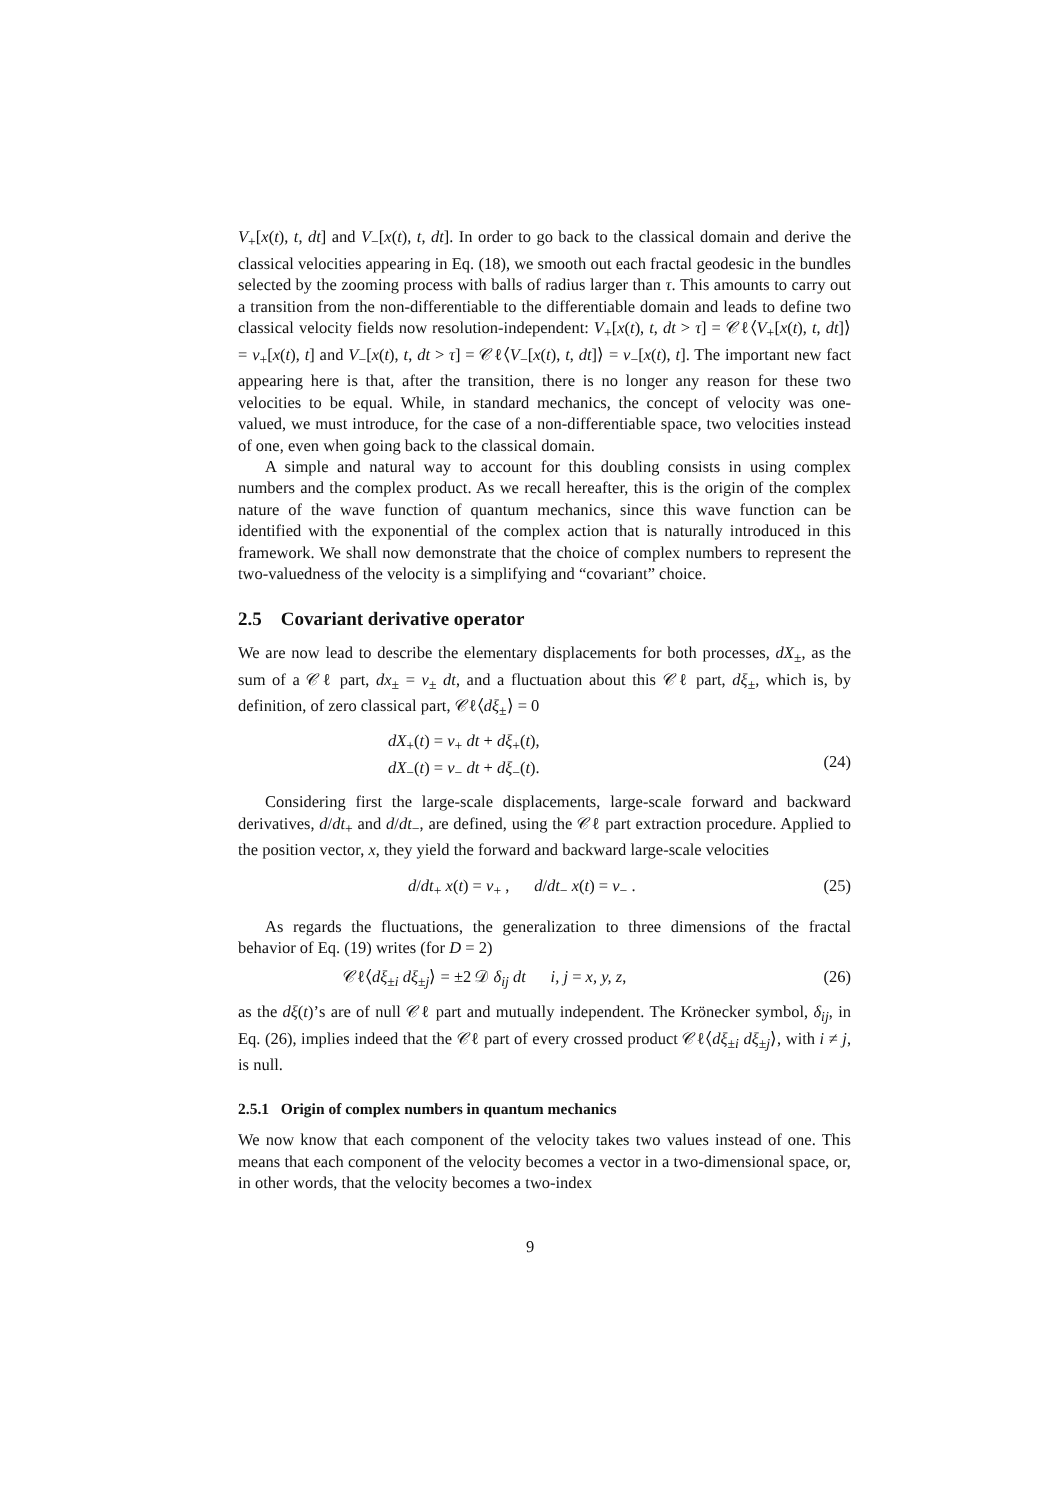V<sub>+</sub>[x(t), t, dt] and V<sub>−</sub>[x(t), t, dt]. In order to go back to the classical domain and derive the classical velocities appearing in Eq. (18), we smooth out each fractal geodesic in the bundles selected by the zooming process with balls of radius larger than τ. This amounts to carry out a transition from the non-differentiable to the differentiable domain and leads to define two classical velocity fields now resolution-independent: V<sub>+</sub>[x(t), t, dt > τ] = 𝒞ℓ⟨V<sub>+</sub>[x(t), t, dt]⟩ = v<sub>+</sub>[x(t), t] and V<sub>−</sub>[x(t), t, dt > τ] = 𝒞ℓ⟨V<sub>−</sub>[x(t), t, dt]⟩ = v<sub>−</sub>[x(t), t]. The important new fact appearing here is that, after the transition, there is no longer any reason for these two velocities to be equal. While, in standard mechanics, the concept of velocity was one-valued, we must introduce, for the case of a non-differentiable space, two velocities instead of one, even when going back to the classical domain.
A simple and natural way to account for this doubling consists in using complex numbers and the complex product. As we recall hereafter, this is the origin of the complex nature of the wave function of quantum mechanics, since this wave function can be identified with the exponential of the complex action that is naturally introduced in this framework. We shall now demonstrate that the choice of complex numbers to represent the two-valuedness of the velocity is a simplifying and “covariant” choice.
2.5 Covariant derivative operator
We are now lead to describe the elementary displacements for both processes, dX<sub>±</sub>, as the sum of a 𝒞ℓ part, dx<sub>±</sub> = v<sub>±</sub> dt, and a fluctuation about this 𝒞ℓ part, dξ<sub>±</sub>, which is, by definition, of zero classical part, 𝒞ℓ⟨dξ<sub>±</sub>⟩ = 0
dX<sub>+</sub>(t) = v<sub>+</sub> dt + dξ<sub>+</sub>(t),
dX<sub>−</sub>(t) = v<sub>−</sub> dt + dξ<sub>−</sub>(t).
(24)
Considering first the large-scale displacements, large-scale forward and backward derivatives, d/dt<sub>+</sub> and d/dt<sub>−</sub>, are defined, using the 𝒞ℓ part extraction procedure. Applied to the position vector, x, they yield the forward and backward large-scale velocities
d/dt<sub>+</sub> x(t) = v<sub>+</sub> , d/dt<sub>−</sub> x(t) = v<sub>−</sub> . (25)
As regards the fluctuations, the generalization to three dimensions of the fractal behavior of Eq. (19) writes (for D = 2)
𝒞ℓ⟨dξ<sub>±i</sub> dξ<sub>±j</sub>⟩ = ±2 𝒟 δ<sub>ij</sub> dt i, j = x, y, z, (26)
as the dξ(t)’s are of null 𝒞ℓ part and mutually independent. The Krönecker symbol, δ<sub>ij</sub>, in Eq. (26), implies indeed that the 𝒞ℓ part of every crossed product 𝒞ℓ⟨dξ<sub>±i</sub> dξ<sub>±j</sub>⟩, with i ≠ j, is null.
2.5.1 Origin of complex numbers in quantum mechanics
We now know that each component of the velocity takes two values instead of one. This means that each component of the velocity becomes a vector in a two-dimensional space, or, in other words, that the velocity becomes a two-index
9